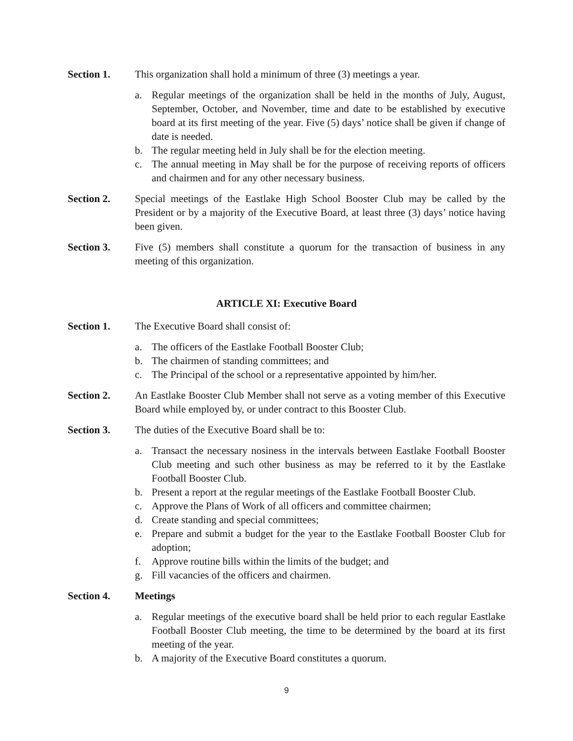Section 1. This organization shall hold a minimum of three (3) meetings a year.
a. Regular meetings of the organization shall be held in the months of July, August, September, October, and November, time and date to be established by executive board at its first meeting of the year. Five (5) days’ notice shall be given if change of date is needed.
b. The regular meeting held in July shall be for the election meeting.
c. The annual meeting in May shall be for the purpose of receiving reports of officers and chairmen and for any other necessary business.
Section 2. Special meetings of the Eastlake High School Booster Club may be called by the President or by a majority of the Executive Board, at least three (3) days’ notice having been given.
Section 3. Five (5) members shall constitute a quorum for the transaction of business in any meeting of this organization.
ARTICLE XI: Executive Board
Section 1. The Executive Board shall consist of:
a. The officers of the Eastlake Football Booster Club;
b. The chairmen of standing committees; and
c. The Principal of the school or a representative appointed by him/her.
Section 2. An Eastlake Booster Club Member shall not serve as a voting member of this Executive Board while employed by, or under contract to this Booster Club.
Section 3. The duties of the Executive Board shall be to:
a. Transact the necessary nosiness in the intervals between Eastlake Football Booster Club meeting and such other business as may be referred to it by the Eastlake Football Booster Club.
b. Present a report at the regular meetings of the Eastlake Football Booster Club.
c. Approve the Plans of Work of all officers and committee chairmen;
d. Create standing and special committees;
e. Prepare and submit a budget for the year to the Eastlake Football Booster Club for adoption;
f. Approve routine bills within the limits of the budget; and
g. Fill vacancies of the officers and chairmen.
Section 4. Meetings
a. Regular meetings of the executive board shall be held prior to each regular Eastlake Football Booster Club meeting, the time to be determined by the board at its first meeting of the year.
b. A majority of the Executive Board constitutes a quorum.
9